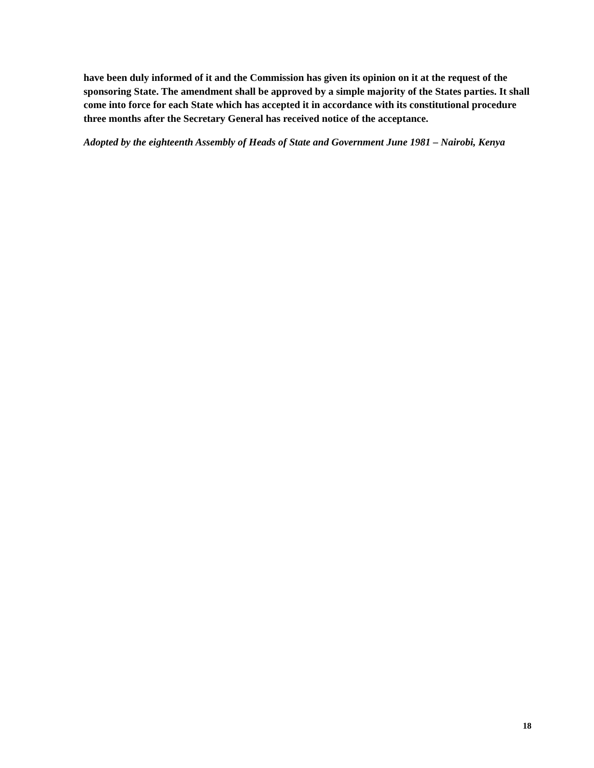have been duly informed of it and the Commission has given its opinion on it at the request of the sponsoring State. The amendment shall be approved by a simple majority of the States parties. It shall come into force for each State which has accepted it in accordance with its constitutional procedure three months after the Secretary General has received notice of the acceptance.
Adopted by the eighteenth Assembly of Heads of State and Government June 1981 – Nairobi, Kenya
18